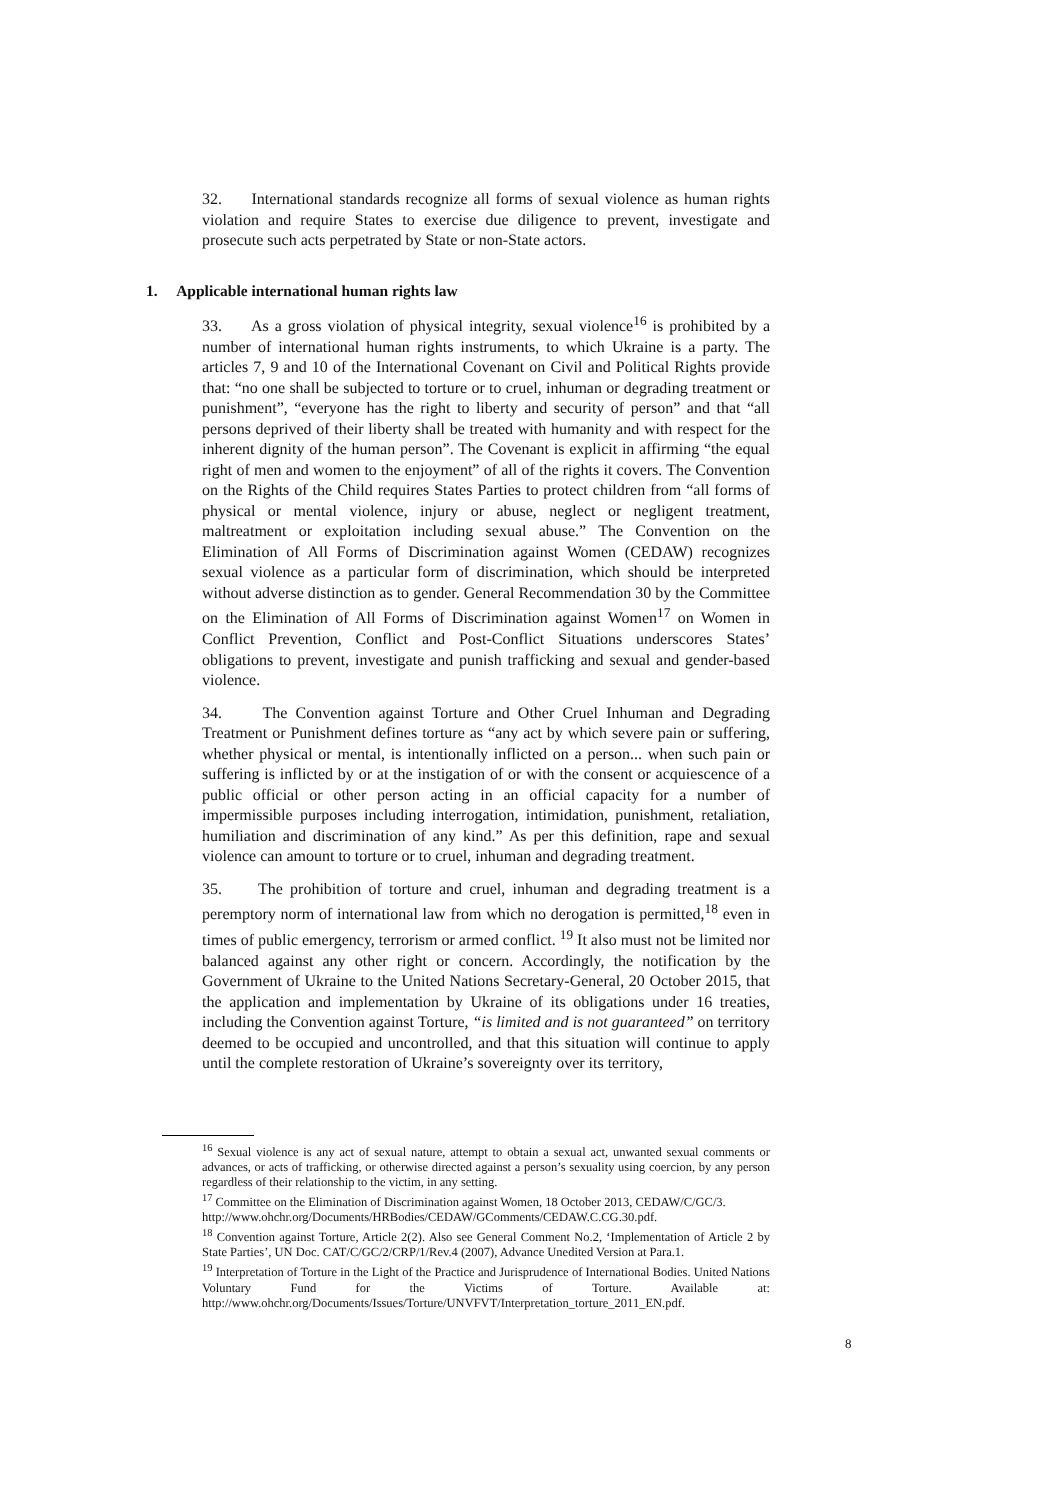32. International standards recognize all forms of sexual violence as human rights violation and require States to exercise due diligence to prevent, investigate and prosecute such acts perpetrated by State or non-State actors.
1. Applicable international human rights law
33. As a gross violation of physical integrity, sexual violence<sup>16</sup> is prohibited by a number of international human rights instruments, to which Ukraine is a party. The articles 7, 9 and 10 of the International Covenant on Civil and Political Rights provide that: “no one shall be subjected to torture or to cruel, inhuman or degrading treatment or punishment”, “everyone has the right to liberty and security of person” and that “all persons deprived of their liberty shall be treated with humanity and with respect for the inherent dignity of the human person”. The Covenant is explicit in affirming “the equal right of men and women to the enjoyment” of all of the rights it covers. The Convention on the Rights of the Child requires States Parties to protect children from “all forms of physical or mental violence, injury or abuse, neglect or negligent treatment, maltreatment or exploitation including sexual abuse.” The Convention on the Elimination of All Forms of Discrimination against Women (CEDAW) recognizes sexual violence as a particular form of discrimination, which should be interpreted without adverse distinction as to gender. General Recommendation 30 by the Committee on the Elimination of All Forms of Discrimination against Women<sup>17</sup> on Women in Conflict Prevention, Conflict and Post-Conflict Situations underscores States’ obligations to prevent, investigate and punish trafficking and sexual and gender-based violence.
34. The Convention against Torture and Other Cruel Inhuman and Degrading Treatment or Punishment defines torture as “any act by which severe pain or suffering, whether physical or mental, is intentionally inflicted on a person... when such pain or suffering is inflicted by or at the instigation of or with the consent or acquiescence of a public official or other person acting in an official capacity for a number of impermissible purposes including interrogation, intimidation, punishment, retaliation, humiliation and discrimination of any kind.” As per this definition, rape and sexual violence can amount to torture or to cruel, inhuman and degrading treatment.
35. The prohibition of torture and cruel, inhuman and degrading treatment is a peremptory norm of international law from which no derogation is permitted,<sup>18</sup> even in times of public emergency, terrorism or armed conflict. <sup>19</sup> It also must not be limited nor balanced against any other right or concern. Accordingly, the notification by the Government of Ukraine to the United Nations Secretary-General, 20 October 2015, that the application and implementation by Ukraine of its obligations under 16 treaties, including the Convention against Torture, “is limited and is not guaranteed” on territory deemed to be occupied and uncontrolled, and that this situation will continue to apply until the complete restoration of Ukraine’s sovereignty over its territory,
<sup>16</sup> Sexual violence is any act of sexual nature, attempt to obtain a sexual act, unwanted sexual comments or advances, or acts of trafficking, or otherwise directed against a person’s sexuality using coercion, by any person regardless of their relationship to the victim, in any setting.
<sup>17</sup> Committee on the Elimination of Discrimination against Women, 18 October 2013, CEDAW/C/GC/3.
http://www.ohchr.org/Documents/HRBodies/CEDAW/GComments/CEDAW.C.CG.30.pdf.
<sup>18</sup> Convention against Torture, Article 2(2). Also see General Comment No.2, ‘Implementation of Article 2 by State Parties’, UN Doc. CAT/C/GC/2/CRP/1/Rev.4 (2007), Advance Unedited Version at Para.1.
<sup>19</sup> Interpretation of Torture in the Light of the Practice and Jurisprudence of International Bodies. United Nations Voluntary Fund for the Victims of Torture. Available at: http://www.ohchr.org/Documents/Issues/Torture/UNVFVT/Interpretation_torture_2011_EN.pdf.
8